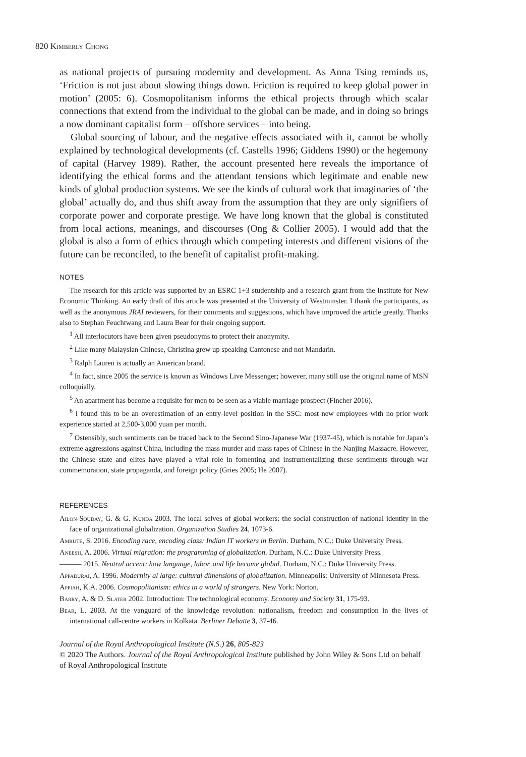820 Kimberly Chong
as national projects of pursuing modernity and development. As Anna Tsing reminds us, ‘Friction is not just about slowing things down. Friction is required to keep global power in motion’ (2005: 6). Cosmopolitanism informs the ethical projects through which scalar connections that extend from the individual to the global can be made, and in doing so brings a now dominant capitalist form – offshore services – into being.
Global sourcing of labour, and the negative effects associated with it, cannot be wholly explained by technological developments (cf. Castells 1996; Giddens 1990) or the hegemony of capital (Harvey 1989). Rather, the account presented here reveals the importance of identifying the ethical forms and the attendant tensions which legitimate and enable new kinds of global production systems. We see the kinds of cultural work that imaginaries of ‘the global’ actually do, and thus shift away from the assumption that they are only signifiers of corporate power and corporate prestige. We have long known that the global is constituted from local actions, meanings, and discourses (Ong & Collier 2005). I would add that the global is also a form of ethics through which competing interests and different visions of the future can be reconciled, to the benefit of capitalist profit-making.
NOTES
The research for this article was supported by an ESRC 1+3 studentship and a research grant from the Institute for New Economic Thinking. An early draft of this article was presented at the University of Westminster. I thank the participants, as well as the anonymous JRAI reviewers, for their comments and suggestions, which have improved the article greatly. Thanks also to Stephan Feuchtwang and Laura Bear for their ongoing support.
<sup>1</sup> All interlocutors have been given pseudonyms to protect their anonymity.
<sup>2</sup> Like many Malaysian Chinese, Christina grew up speaking Cantonese and not Mandarin.
<sup>3</sup> Ralph Lauren is actually an American brand.
<sup>4</sup> In fact, since 2005 the service is known as Windows Live Messenger; however, many still use the original name of MSN colloquially.
<sup>5</sup> An apartment has become a requisite for men to be seen as a viable marriage prospect (Fincher 2016).
<sup>6</sup> I found this to be an overestimation of an entry-level position in the SSC: most new employees with no prior work experience started at 2,500-3,000 yuan per month.
<sup>7</sup> Ostensibly, such sentiments can be traced back to the Second Sino-Japanese War (1937-45), which is notable for Japan’s extreme aggressions against China, including the mass murder and mass rapes of Chinese in the Nanjing Massacre. However, the Chinese state and elites have played a vital role in fomenting and instrumentalizing these sentiments through war commemoration, state propaganda, and foreign policy (Gries 2005; He 2007).
REFERENCES
Ailon-Souday, G. & G. Kunda 2003. The local selves of global workers: the social construction of national identity in the face of organizational globalization. Organization Studies 24, 1073-6.
Amrute, S. 2016. Encoding race, encoding class: Indian IT workers in Berlin. Durham, N.C.: Duke University Press.
Aneesh, A. 2006. Virtual migration: the programming of globalization. Durham, N.C.: Duke University Press.
——— 2015. Neutral accent: how language, labor, and life become global. Durham, N.C.: Duke University Press.
Appadurai, A. 1996. Modernity al large: cultural dimensions of globalization. Minneapolis: University of Minnesota Press.
Appiah, K.A. 2006. Cosmopolitanism: ethics in a world of strangers. New York: Norton.
Barry, A. & D. Slater 2002. Introduction: The technological economy. Economy and Society 31, 175-93.
Bear, L. 2003. At the vanguard of the knowledge revolution: nationalism, freedom and consumption in the lives of international call-centre workers in Kolkata. Berliner Debatte 3, 37-46.
Journal of the Royal Anthropological Institute (N.S.) 26, 805-823
© 2020 The Authors. Journal of the Royal Anthropological Institute published by John Wiley & Sons Ltd on behalf of Royal Anthropological Institute